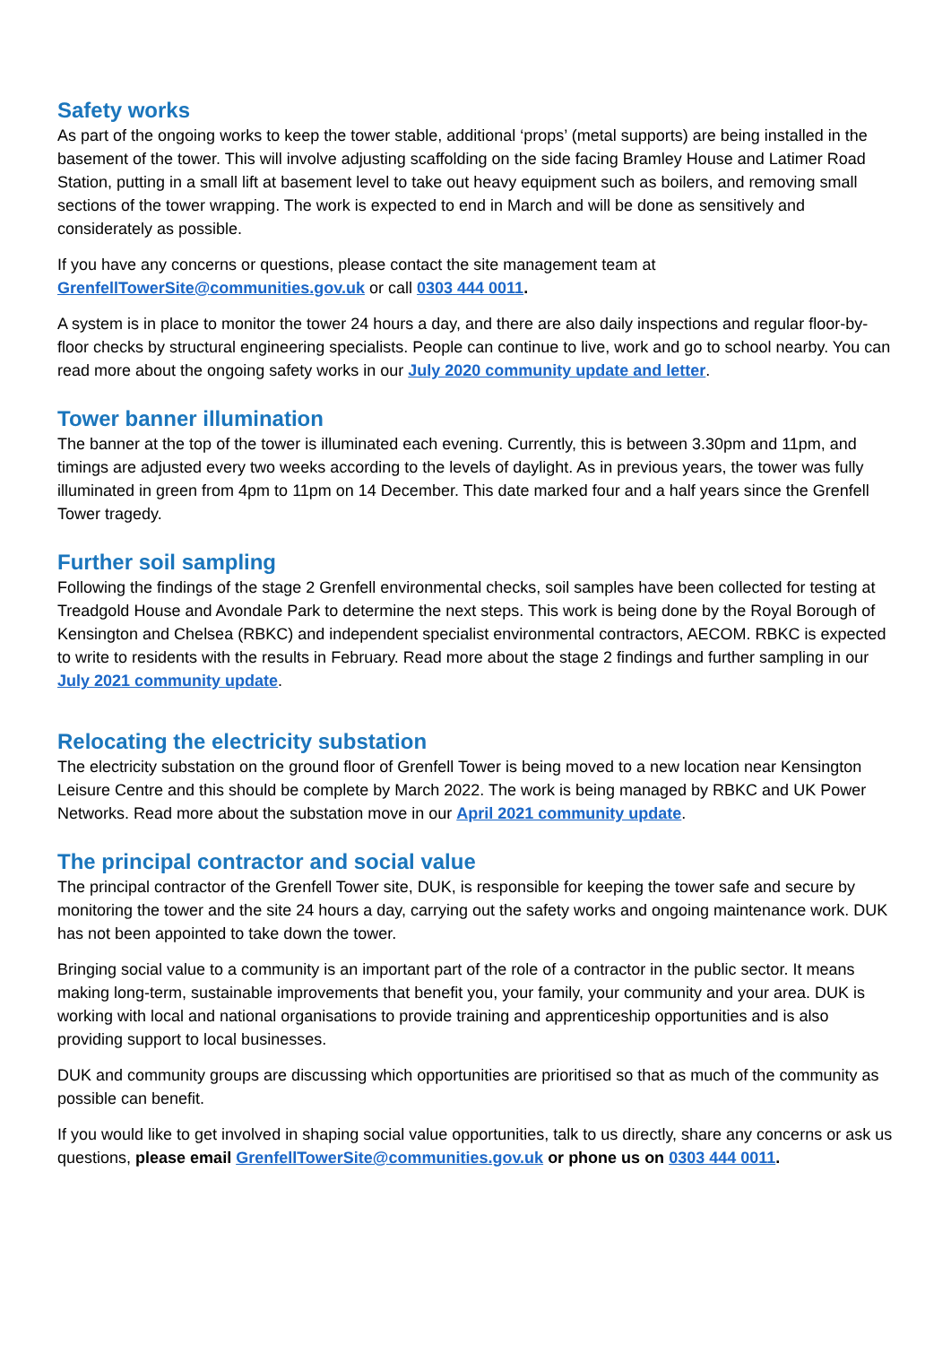Safety works
As part of the ongoing works to keep the tower stable, additional ‘props’ (metal supports) are being installed in the basement of the tower. This will involve adjusting scaffolding on the side facing Bramley House and Latimer Road Station, putting in a small lift at basement level to take out heavy equipment such as boilers, and removing small sections of the tower wrapping. The work is expected to end in March and will be done as sensitively and considerately as possible.
If you have any concerns or questions, please contact the site management team at GrenfellTowerSite@communities.gov.uk or call 0303 444 0011.
A system is in place to monitor the tower 24 hours a day, and there are also daily inspections and regular floor-by-floor checks by structural engineering specialists. People can continue to live, work and go to school nearby. You can read more about the ongoing safety works in our July 2020 community update and letter.
Tower banner illumination
The banner at the top of the tower is illuminated each evening. Currently, this is between 3.30pm and 11pm, and timings are adjusted every two weeks according to the levels of daylight. As in previous years, the tower was fully illuminated in green from 4pm to 11pm on 14 December. This date marked four and a half years since the Grenfell Tower tragedy.
Further soil sampling
Following the findings of the stage 2 Grenfell environmental checks, soil samples have been collected for testing at Treadgold House and Avondale Park to determine the next steps. This work is being done by the Royal Borough of Kensington and Chelsea (RBKC) and independent specialist environmental contractors, AECOM. RBKC is expected to write to residents with the results in February. Read more about the stage 2 findings and further sampling in our July 2021 community update.
Relocating the electricity substation
The electricity substation on the ground floor of Grenfell Tower is being moved to a new location near Kensington Leisure Centre and this should be complete by March 2022. The work is being managed by RBKC and UK Power Networks. Read more about the substation move in our April 2021 community update.
The principal contractor and social value
The principal contractor of the Grenfell Tower site, DUK, is responsible for keeping the tower safe and secure by monitoring the tower and the site 24 hours a day, carrying out the safety works and ongoing maintenance work. DUK has not been appointed to take down the tower.
Bringing social value to a community is an important part of the role of a contractor in the public sector. It means making long-term, sustainable improvements that benefit you, your family, your community and your area. DUK is working with local and national organisations to provide training and apprenticeship opportunities and is also providing support to local businesses.
DUK and community groups are discussing which opportunities are prioritised so that as much of the community as possible can benefit.
If you would like to get involved in shaping social value opportunities, talk to us directly, share any concerns or ask us questions, please email GrenfellTowerSite@communities.gov.uk or phone us on 0303 444 0011.